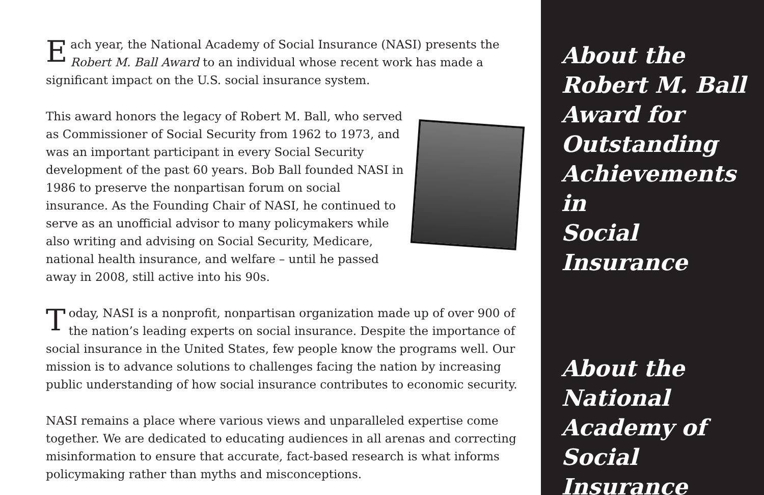Each year, the National Academy of Social Insurance (NASI) presents the Robert M. Ball Award to an individual whose recent work has made a significant impact on the U.S. social insurance system.
This award honors the legacy of Robert M. Ball, who served as Commissioner of Social Security from 1962 to 1973, and was an important participant in every Social Security development of the past 60 years. Bob Ball founded NASI in 1986 to preserve the nonpartisan forum on social insurance. As the Founding Chair of NASI, he continued to serve as an unofficial advisor to many policymakers while also writing and advising on Social Security, Medicare, national health insurance, and welfare – until he passed away in 2008, still active into his 90s.
Today, NASI is a nonprofit, nonpartisan organization made up of over 900 of the nation’s leading experts on social insurance. Despite the importance of social insurance in the United States, few people know the programs well. Our mission is to advance solutions to challenges facing the nation by increasing public understanding of how social insurance contributes to economic security.
NASI remains a place where various views and unparalleled expertise come together. We are dedicated to educating audiences in all arenas and correcting misinformation to ensure that accurate, fact-based research is what informs policymaking rather than myths and misconceptions.
About the
Robert M. Ball
Award for
Outstanding
Achievements in
Social Insurance
About the
National
Academy of
Social Insurance